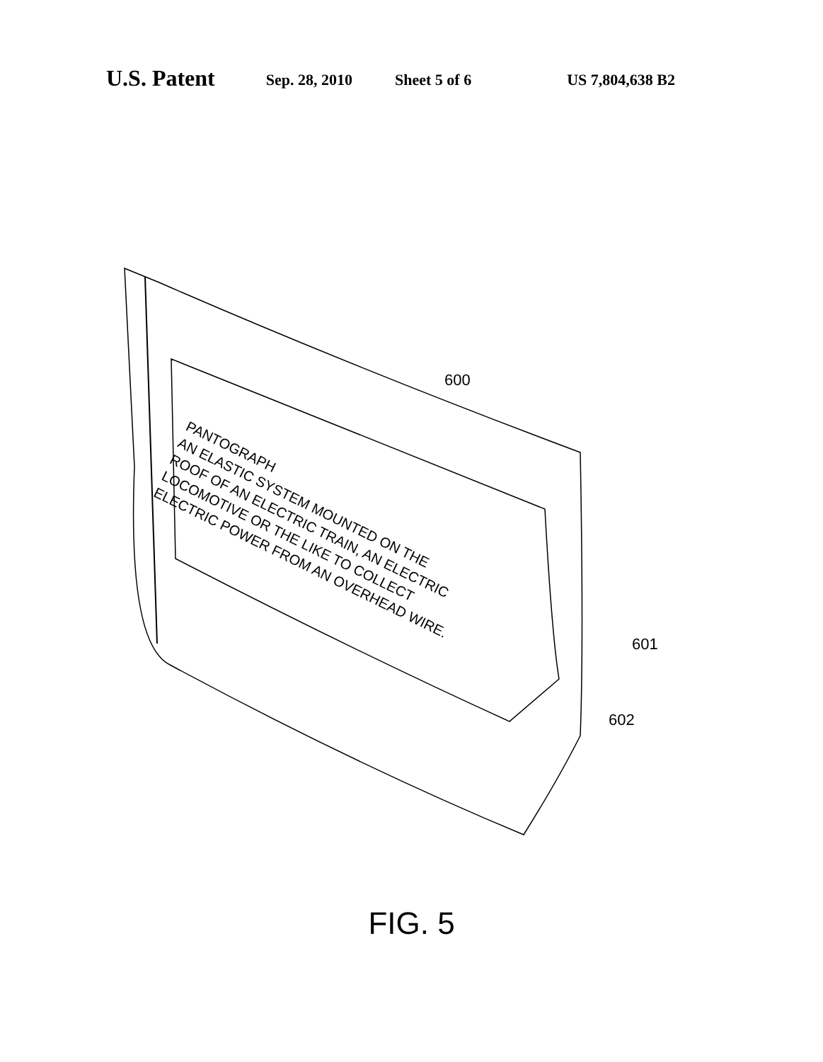U.S. Patent Sep. 28, 2010 Sheet 5 of 6 US 7,804,638 B2
600
601
602
PANTOGRAPH
AN ELASTIC SYSTEM MOUNTED ON THE
ROOF OF AN ELECTRIC TRAIN, AN ELECTRIC
LOCOMOTIVE OR THE LIKE TO COLLECT
ELECTRIC POWER FROM AN OVERHEAD WIRE.
FIG. 5